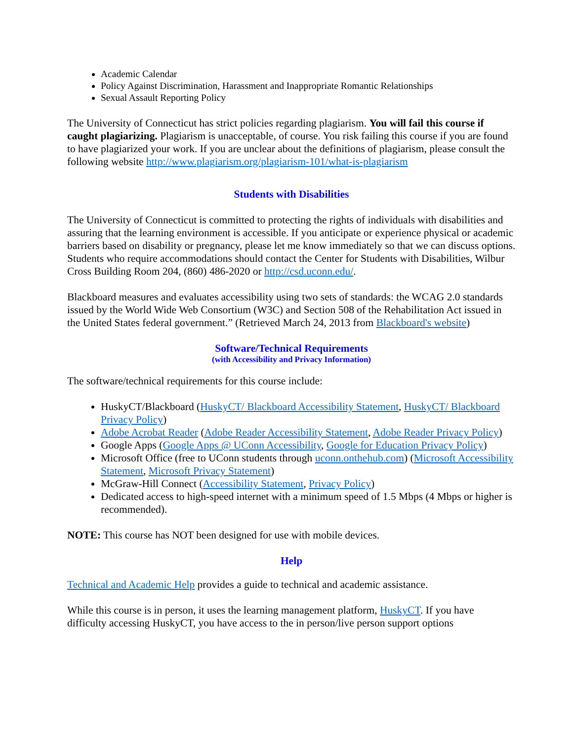Academic Calendar
Policy Against Discrimination, Harassment and Inappropriate Romantic Relationships
Sexual Assault Reporting Policy
The University of Connecticut has strict policies regarding plagiarism. You will fail this course if caught plagiarizing. Plagiarism is unacceptable, of course. You risk failing this course if you are found to have plagiarized your work. If you are unclear about the definitions of plagiarism, please consult the following website http://www.plagiarism.org/plagiarism-101/what-is-plagiarism
Students with Disabilities
The University of Connecticut is committed to protecting the rights of individuals with disabilities and assuring that the learning environment is accessible. If you anticipate or experience physical or academic barriers based on disability or pregnancy, please let me know immediately so that we can discuss options. Students who require accommodations should contact the Center for Students with Disabilities, Wilbur Cross Building Room 204, (860) 486-2020 or http://csd.uconn.edu/.
Blackboard measures and evaluates accessibility using two sets of standards: the WCAG 2.0 standards issued by the World Wide Web Consortium (W3C) and Section 508 of the Rehabilitation Act issued in the United States federal government.” (Retrieved March 24, 2013 from Blackboard's website)
Software/Technical Requirements
(with Accessibility and Privacy Information)
The software/technical requirements for this course include:
HuskyCT/Blackboard (HuskyCT/ Blackboard Accessibility Statement, HuskyCT/ Blackboard Privacy Policy)
Adobe Acrobat Reader (Adobe Reader Accessibility Statement, Adobe Reader Privacy Policy)
Google Apps (Google Apps @ UConn Accessibility, Google for Education Privacy Policy)
Microsoft Office (free to UConn students through uconn.onthehub.com) (Microsoft Accessibility Statement, Microsoft Privacy Statement)
McGraw-Hill Connect (Accessibility Statement, Privacy Policy)
Dedicated access to high-speed internet with a minimum speed of 1.5 Mbps (4 Mbps or higher is recommended).
NOTE: This course has NOT been designed for use with mobile devices.
Help
Technical and Academic Help provides a guide to technical and academic assistance.
While this course is in person, it uses the learning management platform, HuskyCT. If you have difficulty accessing HuskyCT, you have access to the in person/live person support options